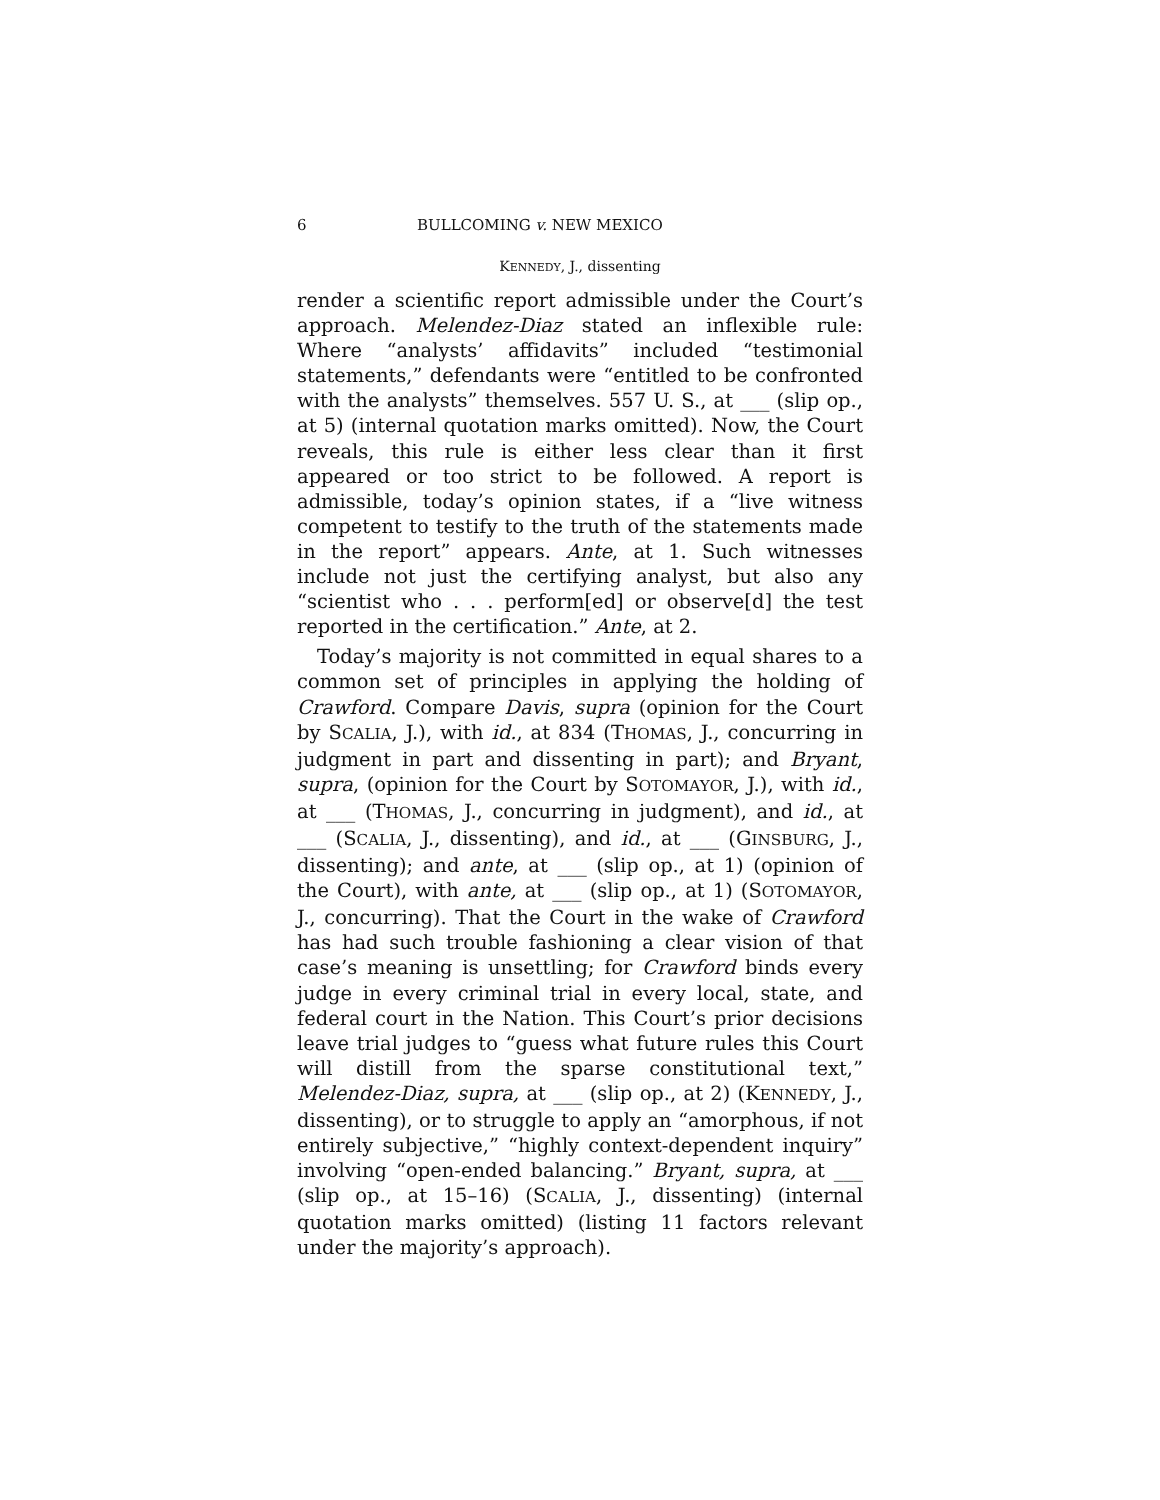6 BULLCOMING v. NEW MEXICO
KENNEDY, J., dissenting
render a scientific report admissible under the Court’s approach. Melendez-Diaz stated an inflexible rule: Where “analysts’ affidavits” included “testimonial statements,” defendants were “entitled to be confronted with the analysts” themselves. 557 U. S., at ___ (slip op., at 5) (internal quotation marks omitted). Now, the Court reveals, this rule is either less clear than it first appeared or too strict to be followed. A report is admissible, today’s opinion states, if a “live witness competent to testify to the truth of the statements made in the report” appears. Ante, at 1. Such witnesses include not just the certifying analyst, but also any “scientist who . . . perform[ed] or observe[d] the test reported in the certification.” Ante, at 2.
Today’s majority is not committed in equal shares to a common set of principles in applying the holding of Crawford. Compare Davis, supra (opinion for the Court by SCALIA, J.), with id., at 834 (THOMAS, J., concurring in judgment in part and dissenting in part); and Bryant, supra, (opinion for the Court by SOTOMAYOR, J.), with id., at ___ (THOMAS, J., concurring in judgment), and id., at ___ (SCALIA, J., dissenting), and id., at ___ (GINSBURG, J., dissenting); and ante, at ___ (slip op., at 1) (opinion of the Court), with ante, at ___ (slip op., at 1) (SOTOMAYOR, J., concurring). That the Court in the wake of Crawford has had such trouble fashioning a clear vision of that case’s meaning is unsettling; for Crawford binds every judge in every criminal trial in every local, state, and federal court in the Nation. This Court’s prior decisions leave trial judges to “guess what future rules this Court will distill from the sparse constitutional text,” Melendez-Diaz, supra, at ___ (slip op., at 2) (KENNEDY, J., dissenting), or to struggle to apply an “amorphous, if not entirely subjective,” “highly context-dependent inquiry” involving “open-ended balancing.” Bryant, supra, at ___ (slip op., at 15–16) (SCALIA, J., dissenting) (internal quotation marks omitted) (listing 11 factors relevant under the majority’s approach).